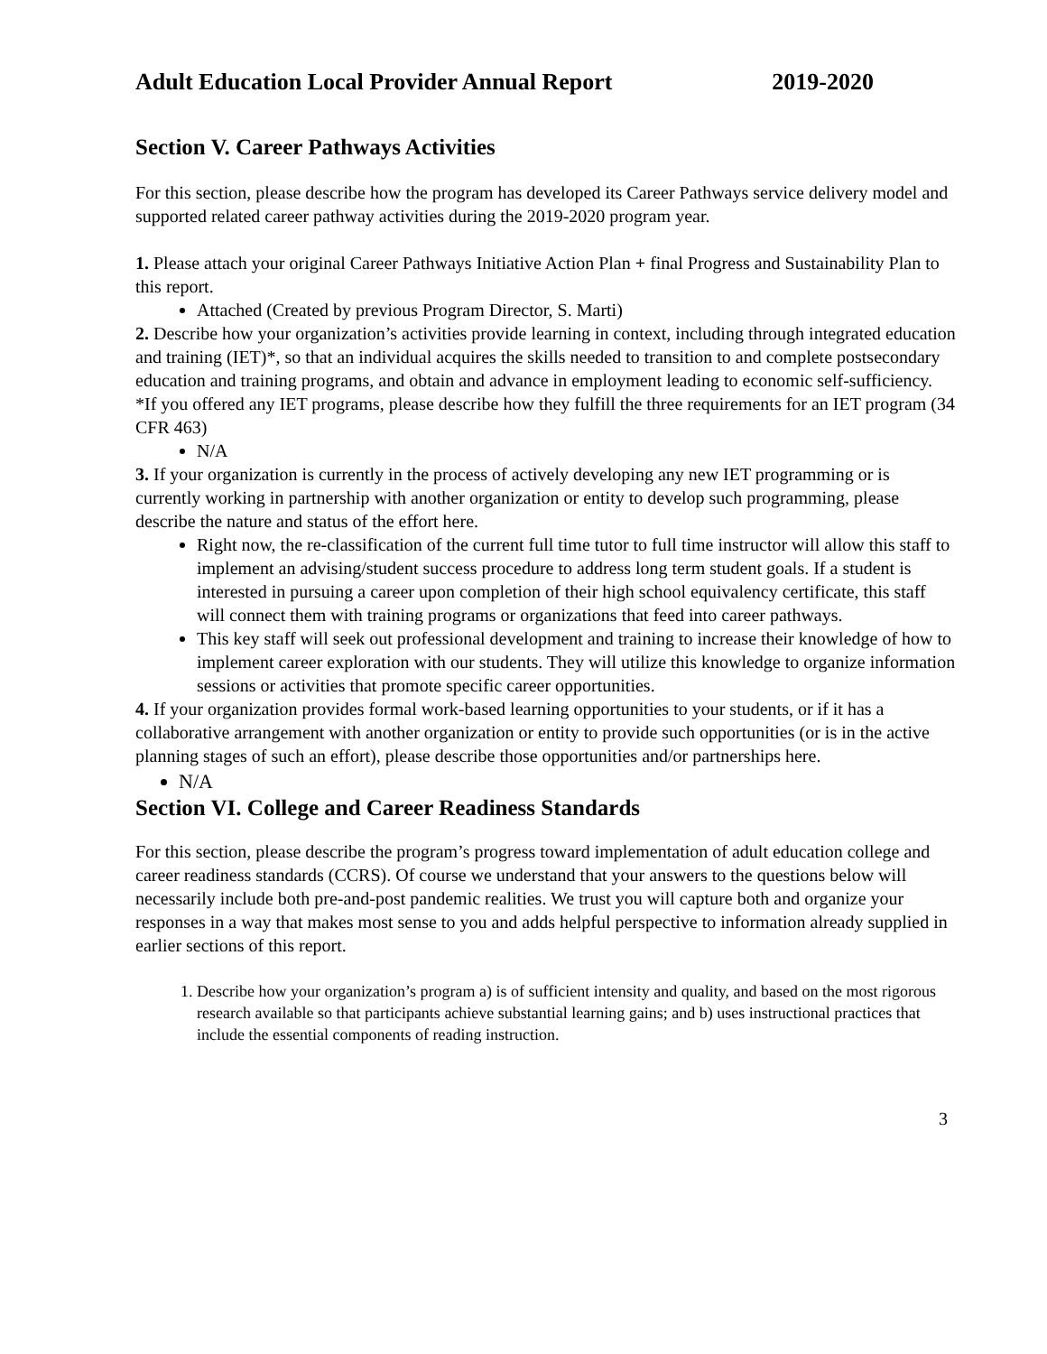Adult Education Local Provider Annual Report 2019-2020
Section V. Career Pathways Activities
For this section, please describe how the program has developed its Career Pathways service delivery model and supported related career pathway activities during the 2019-2020 program year.
1. Please attach your original Career Pathways Initiative Action Plan + final Progress and Sustainability Plan to this report.
Attached (Created by previous Program Director, S. Marti)
2. Describe how your organization’s activities provide learning in context, including through integrated education and training (IET)*, so that an individual acquires the skills needed to transition to and complete postsecondary education and training programs, and obtain and advance in employment leading to economic self-sufficiency. *If you offered any IET programs, please describe how they fulfill the three requirements for an IET program (34 CFR 463)
N/A
3. If your organization is currently in the process of actively developing any new IET programming or is currently working in partnership with another organization or entity to develop such programming, please describe the nature and status of the effort here.
Right now, the re-classification of the current full time tutor to full time instructor will allow this staff to implement an advising/student success procedure to address long term student goals. If a student is interested in pursuing a career upon completion of their high school equivalency certificate, this staff will connect them with training programs or organizations that feed into career pathways.
This key staff will seek out professional development and training to increase their knowledge of how to implement career exploration with our students. They will utilize this knowledge to organize information sessions or activities that promote specific career opportunities.
4. If your organization provides formal work-based learning opportunities to your students, or if it has a collaborative arrangement with another organization or entity to provide such opportunities (or is in the active planning stages of such an effort), please describe those opportunities and/or partnerships here.
N/A
Section VI. College and Career Readiness Standards
For this section, please describe the program’s progress toward implementation of adult education college and career readiness standards (CCRS). Of course we understand that your answers to the questions below will necessarily include both pre-and-post pandemic realities. We trust you will capture both and organize your responses in a way that makes most sense to you and adds helpful perspective to information already supplied in earlier sections of this report.
1. Describe how your organization’s program a) is of sufficient intensity and quality, and based on the most rigorous research available so that participants achieve substantial learning gains; and b) uses instructional practices that include the essential components of reading instruction.
3